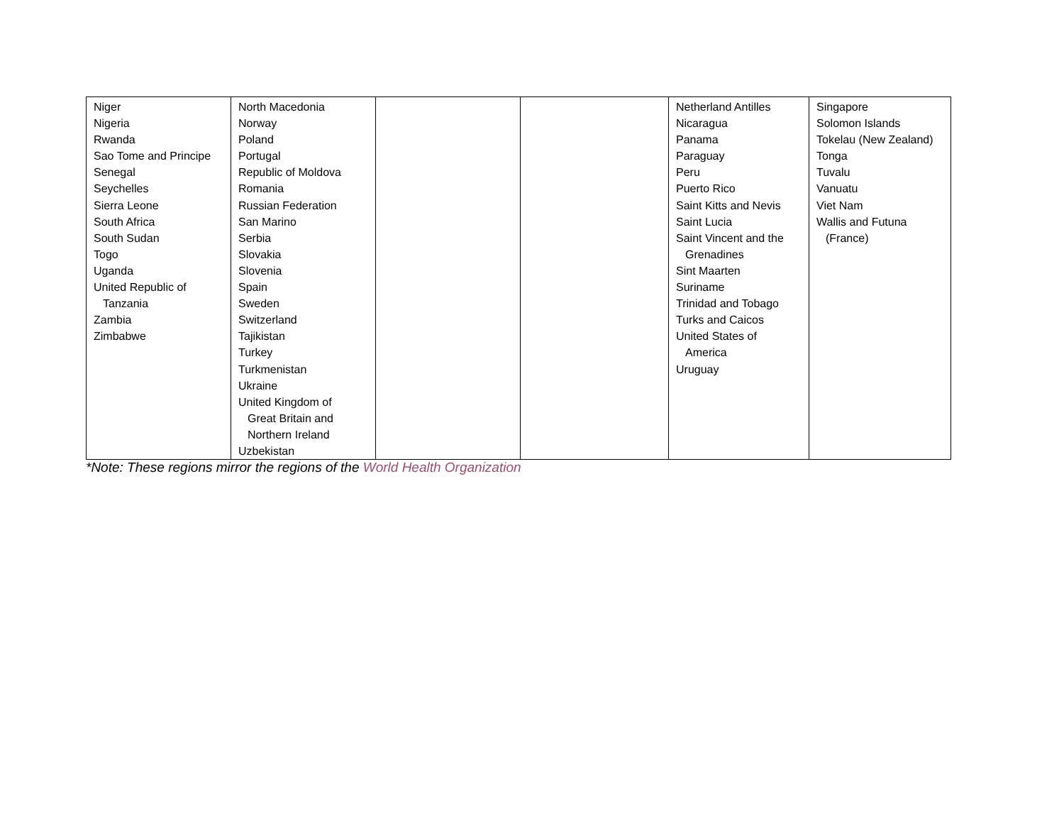| Niger Nigeria Rwanda Sao Tome and Principe Senegal Seychelles Sierra Leone South Africa South Sudan Togo Uganda United Republic of Tanzania Zambia Zimbabwe | North Macedonia Norway Poland Portugal Republic of Moldova Romania Russian Federation San Marino Serbia Slovakia Slovenia Spain Sweden Switzerland Tajikistan Turkey Turkmenistan Ukraine United Kingdom of Great Britain and Northern Ireland Uzbekistan | | | Netherland Antilles Nicaragua Panama Paraguay Peru Puerto Rico Saint Kitts and Nevis Saint Lucia Saint Vincent and the Grenadines Sint Maarten Suriname Trinidad and Tobago Turks and Caicos United States of America Uruguay | Singapore Solomon Islands Tokelau (New Zealand) Tonga Tuvalu Vanuatu Viet Nam Wallis and Futuna (France) |
*Note: These regions mirror the regions of the World Health Organization